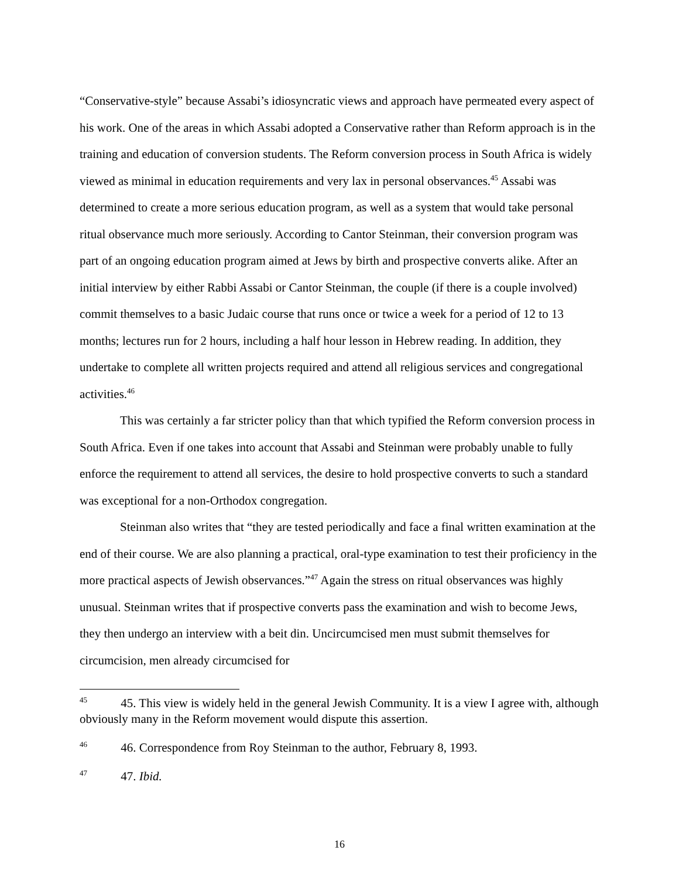“Conservative-style” because Assabi’s idiosyncratic views and approach have permeated every aspect of his work. One of the areas in which Assabi adopted a Conservative rather than Reform approach is in the training and education of conversion students. The Reform conversion process in South Africa is widely viewed as minimal in education requirements and very lax in personal observances.<sup>45</sup> Assabi was determined to create a more serious education program, as well as a system that would take personal ritual observance much more seriously. According to Cantor Steinman, their conversion program was part of an ongoing education program aimed at Jews by birth and prospective converts alike. After an initial interview by either Rabbi Assabi or Cantor Steinman, the couple (if there is a couple involved) commit themselves to a basic Judaic course that runs once or twice a week for a period of 12 to 13 months; lectures run for 2 hours, including a half hour lesson in Hebrew reading. In addition, they undertake to complete all written projects required and attend all religious services and congregational activities.<sup>46</sup>
This was certainly a far stricter policy than that which typified the Reform conversion process in South Africa. Even if one takes into account that Assabi and Steinman were probably unable to fully enforce the requirement to attend all services, the desire to hold prospective converts to such a standard was exceptional for a non-Orthodox congregation.
Steinman also writes that “they are tested periodically and face a final written examination at the end of their course. We are also planning a practical, oral-type examination to test their proficiency in the more practical aspects of Jewish observances.”<sup>47</sup> Again the stress on ritual observances was highly unusual. Steinman writes that if prospective converts pass the examination and wish to become Jews, they then undergo an interview with a beit din. Uncircumcised men must submit themselves for circumcision, men already circumcised for
<sup>45</sup> 45. This view is widely held in the general Jewish Community. It is a view I agree with, although obviously many in the Reform movement would dispute this assertion.
<sup>46</sup> 46. Correspondence from Roy Steinman to the author, February 8, 1993.
<sup>47</sup> 47. Ibid.
16